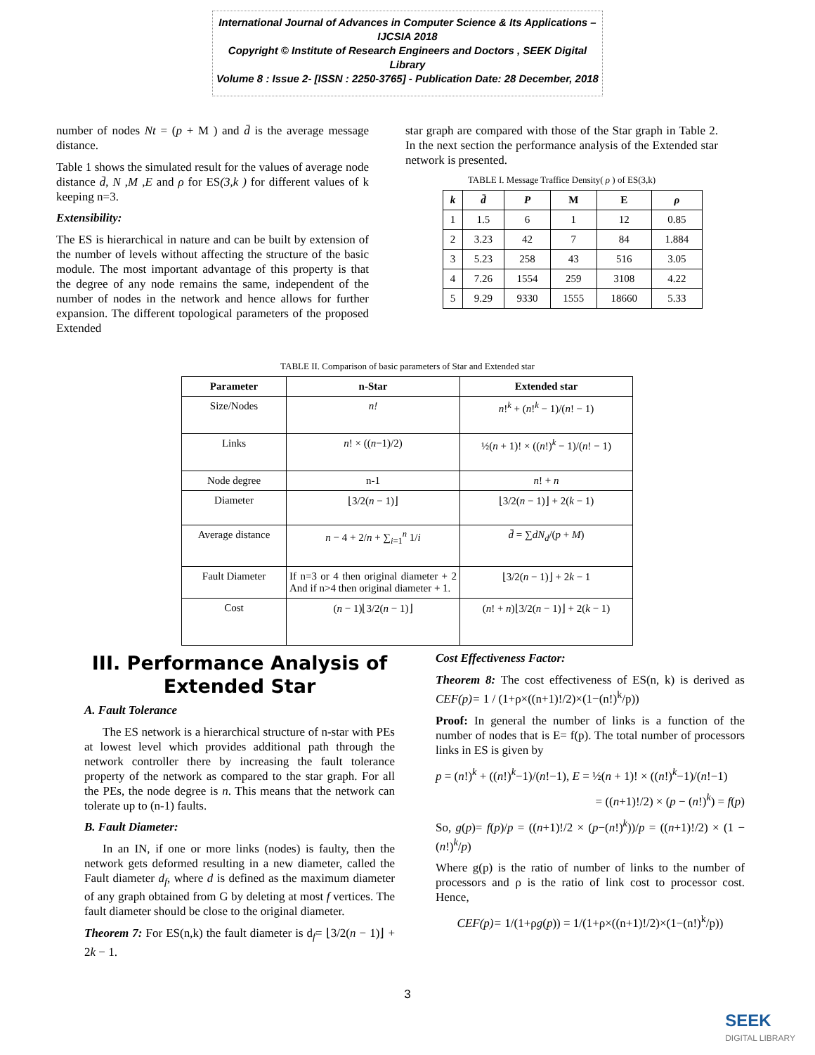International Journal of Advances in Computer Science & Its Applications – IJCSIA 2018
Copyright © Institute of Research Engineers and Doctors , SEEK Digital Library
Volume 8 : Issue 2- [ISSN : 2250-3765] - Publication Date: 28 December, 2018
number of nodes Nt = (p + M ) and d̄ is the average message distance.
Table 1 shows the simulated result for the values of average node distance d̄, N ,M ,E and ρ for ES(3,k ) for different values of k keeping n=3.
Extensibility:
The ES is hierarchical in nature and can be built by extension of the number of levels without affecting the structure of the basic module. The most important advantage of this property is that the degree of any node remains the same, independent of the number of nodes in the network and hence allows for further expansion. The different topological parameters of the proposed Extended
star graph are compared with those of the Star graph in Table 2. In the next section the performance analysis of the Extended star network is presented.
TABLE I. Message Traffice Density( ρ ) of ES(3,k)
| k | d̄ | P | M | E | ρ |
| --- | --- | --- | --- | --- | --- |
| 1 | 1.5 | 6 | 1 | 12 | 0.85 |
| 2 | 3.23 | 42 | 7 | 84 | 1.884 |
| 3 | 5.23 | 258 | 43 | 516 | 3.05 |
| 4 | 7.26 | 1554 | 259 | 3108 | 4.22 |
| 5 | 9.29 | 9330 | 1555 | 18660 | 5.33 |
TABLE II. Comparison of basic parameters of Star and Extended star
| Parameter | n-Star | Extended star |
| --- | --- | --- |
| Size/Nodes | n! | n !<sup>k</sup> + ( n !<sup>k</sup> − 1)/( n ! − 1) |
| Links | n ! × (( n −1)/2) | ½( n + 1)! × (( n !)<sup>k</sup> − 1)/( n ! − 1) |
| Node degree | n-1 | n ! + n |
| Diameter | ⌊3/2( n − 1)⌋ | ⌊3/2( n − 1)⌋ + 2( k − 1) |
| Average distance | n − 4 + 2/ n + ∑<sub>i=1</sub><sup>n</sup> 1/ i | d̄ = ∑ dN<sub>d</sub> /( p + M ) |
| Fault Diameter | If n=3 or 4 then original diameter + 2 And if n>4 then original diameter + 1. | ⌊3/2( n − 1)⌋ + 2 k − 1 |
| Cost | ( n − 1)⌊3/2( n − 1)⌋ | ( n ! + n )⌊3/2( n − 1)⌋ + 2( k − 1) |
III. Performance Analysis of Extended Star
A. Fault Tolerance
The ES network is a hierarchical structure of n-star with PEs at lowest level which provides additional path through the network controller there by increasing the fault tolerance property of the network as compared to the star graph. For all the PEs, the node degree is n. This means that the network can tolerate up to (n-1) faults.
B. Fault Diameter:
In an IN, if one or more links (nodes) is faulty, then the network gets deformed resulting in a new diameter, called the Fault diameter d<sub>f</sub>, where d is defined as the maximum diameter of any graph obtained from G by deleting at most f vertices. The fault diameter should be close to the original diameter.
Theorem 7: For ES(n,k) the fault diameter is d<sub>f</sub>= ⌊3/2(n − 1)⌋ + 2k − 1.
Cost Effectiveness Factor:
Theorem 8: The cost effectiveness of ES(n, k) is derived as CEF(p)= 1 / (1+ρ×((n+1)!/2)×(1−(n!)<sup>k</sup>/p))
Proof: In general the number of links is a function of the number of nodes that is E= f(p). The total number of processors links in ES is given by
p = (n!)<sup>k</sup> + ((n!)<sup>k</sup>−1)/(n!−1), E = ½(n + 1)! × ((n!)<sup>k</sup>−1)/(n!−1)
= ((n+1)!/2) × (p − (n!)<sup>k</sup>) = f(p)
So, g(p)= f(p)/p = ((n+1)!/2 × (p−(n!)<sup>k</sup>))/p = ((n+1)!/2) × (1 − (n!)<sup>k</sup>/p)
Where g(p) is the ratio of number of links to the number of processors and ρ is the ratio of link cost to processor cost. Hence,
CEF(p)= 1/(1+ρg(p)) = 1/(1+ρ×((n+1)!/2)×(1−(n!)<sup>k</sup>/p))
3
SEEK
DIGITAL LIBRARY